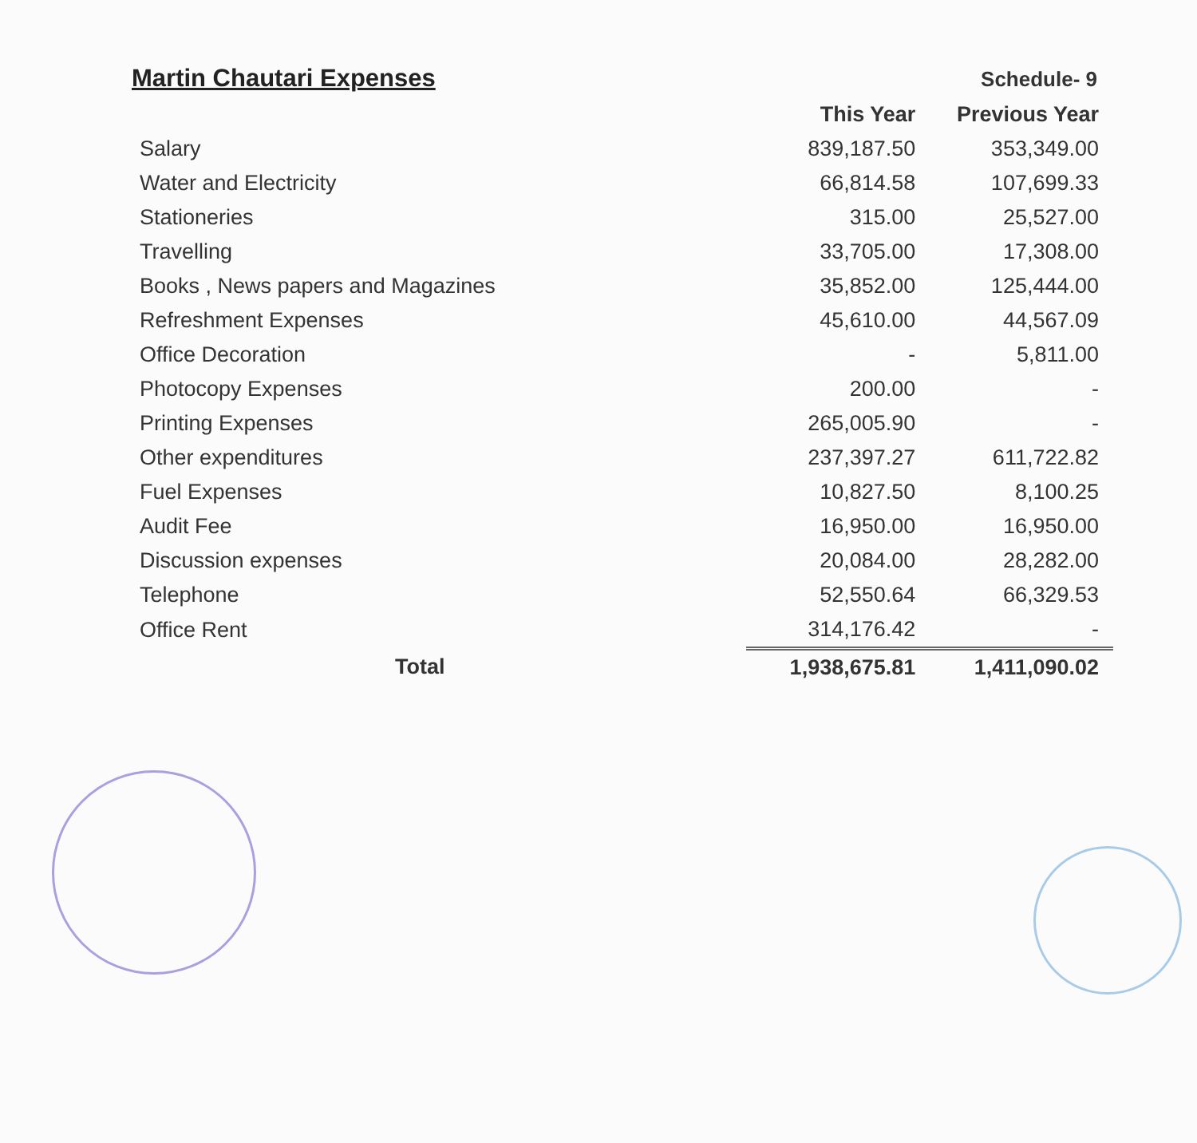Martin Chautari Expenses
Schedule- 9
| | This Year | Previous Year |
| Salary | 839,187.50 | 353,349.00 |
| Water and Electricity | 66,814.58 | 107,699.33 |
| Stationeries | 315.00 | 25,527.00 |
| Travelling | 33,705.00 | 17,308.00 |
| Books , News papers and Magazines | 35,852.00 | 125,444.00 |
| Refreshment Expenses | 45,610.00 | 44,567.09 |
| Office Decoration | - | 5,811.00 |
| Photocopy Expenses | 200.00 | - |
| Printing Expenses | 265,005.90 | - |
| Other expenditures | 237,397.27 | 611,722.82 |
| Fuel Expenses | 10,827.50 | 8,100.25 |
| Audit Fee | 16,950.00 | 16,950.00 |
| Discussion expenses | 20,084.00 | 28,282.00 |
| Telephone | 52,550.64 | 66,329.53 |
| Office Rent | 314,176.42 | - |
| Total | 1,938,675.81 | 1,411,090.02 |